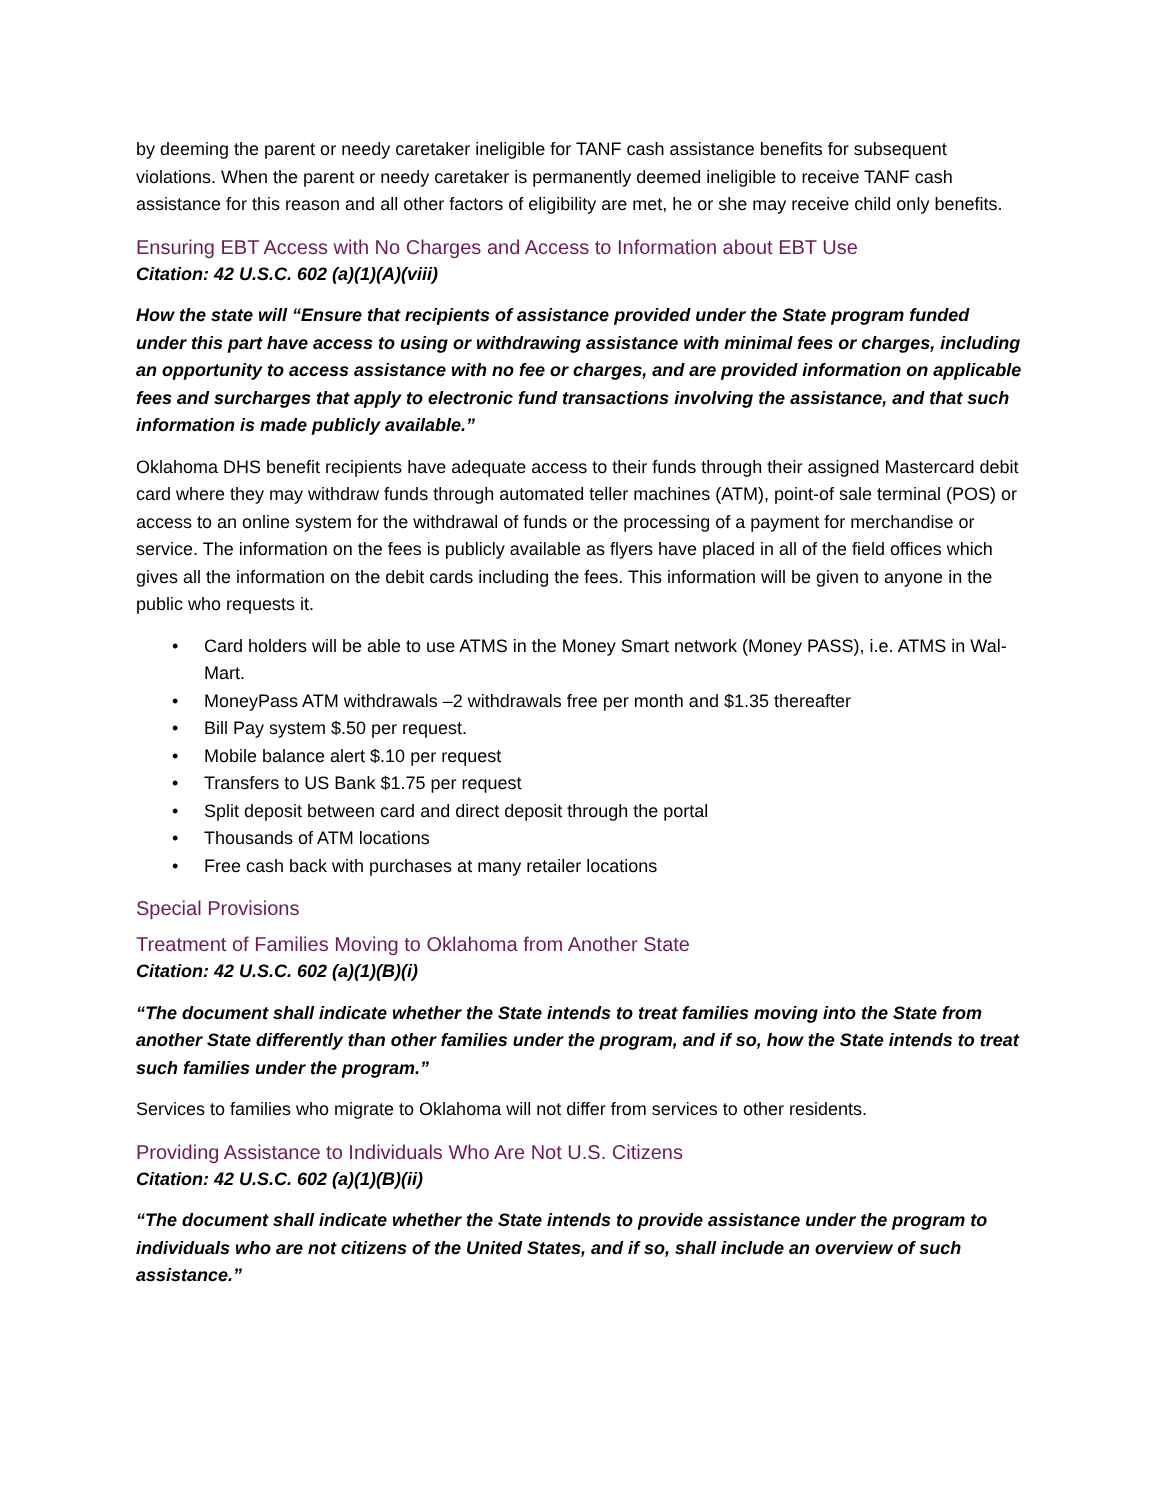by deeming the parent or needy caretaker ineligible for TANF cash assistance benefits for subsequent violations. When the parent or needy caretaker is permanently deemed ineligible to receive TANF cash assistance for this reason and all other factors of eligibility are met, he or she may receive child only benefits.
Ensuring EBT Access with No Charges and Access to Information about EBT Use
Citation: 42 U.S.C. 602 (a)(1)(A)(viii)
How the state will “Ensure that recipients of assistance provided under the State program funded under this part have access to using or withdrawing assistance with minimal fees or charges, including an opportunity to access assistance with no fee or charges, and are provided information on applicable fees and surcharges that apply to electronic fund transactions involving the assistance, and that such information is made publicly available.”
Oklahoma DHS benefit recipients have adequate access to their funds through their assigned Mastercard debit card where they may withdraw funds through automated teller machines (ATM), point-of sale terminal (POS) or access to an online system for the withdrawal of funds or the processing of a payment for merchandise or service. The information on the fees is publicly available as flyers have placed in all of the field offices which gives all the information on the debit cards including the fees. This information will be given to anyone in the public who requests it.
• Card holders will be able to use ATMS in the Money Smart network (Money PASS), i.e. ATMS in Wal-Mart.
• MoneyPass ATM withdrawals –2 withdrawals free per month and $1.35 thereafter
• Bill Pay system $.50 per request.
• Mobile balance alert $.10 per request
• Transfers to US Bank $1.75 per request
• Split deposit between card and direct deposit through the portal
• Thousands of ATM locations
• Free cash back with purchases at many retailer locations
Special Provisions
Treatment of Families Moving to Oklahoma from Another State
Citation: 42 U.S.C. 602 (a)(1)(B)(i)
“The document shall indicate whether the State intends to treat families moving into the State from another State differently than other families under the program, and if so, how the State intends to treat such families under the program.”
Services to families who migrate to Oklahoma will not differ from services to other residents.
Providing Assistance to Individuals Who Are Not U.S. Citizens
Citation: 42 U.S.C. 602 (a)(1)(B)(ii)
“The document shall indicate whether the State intends to provide assistance under the program to individuals who are not citizens of the United States, and if so, shall include an overview of such assistance.”